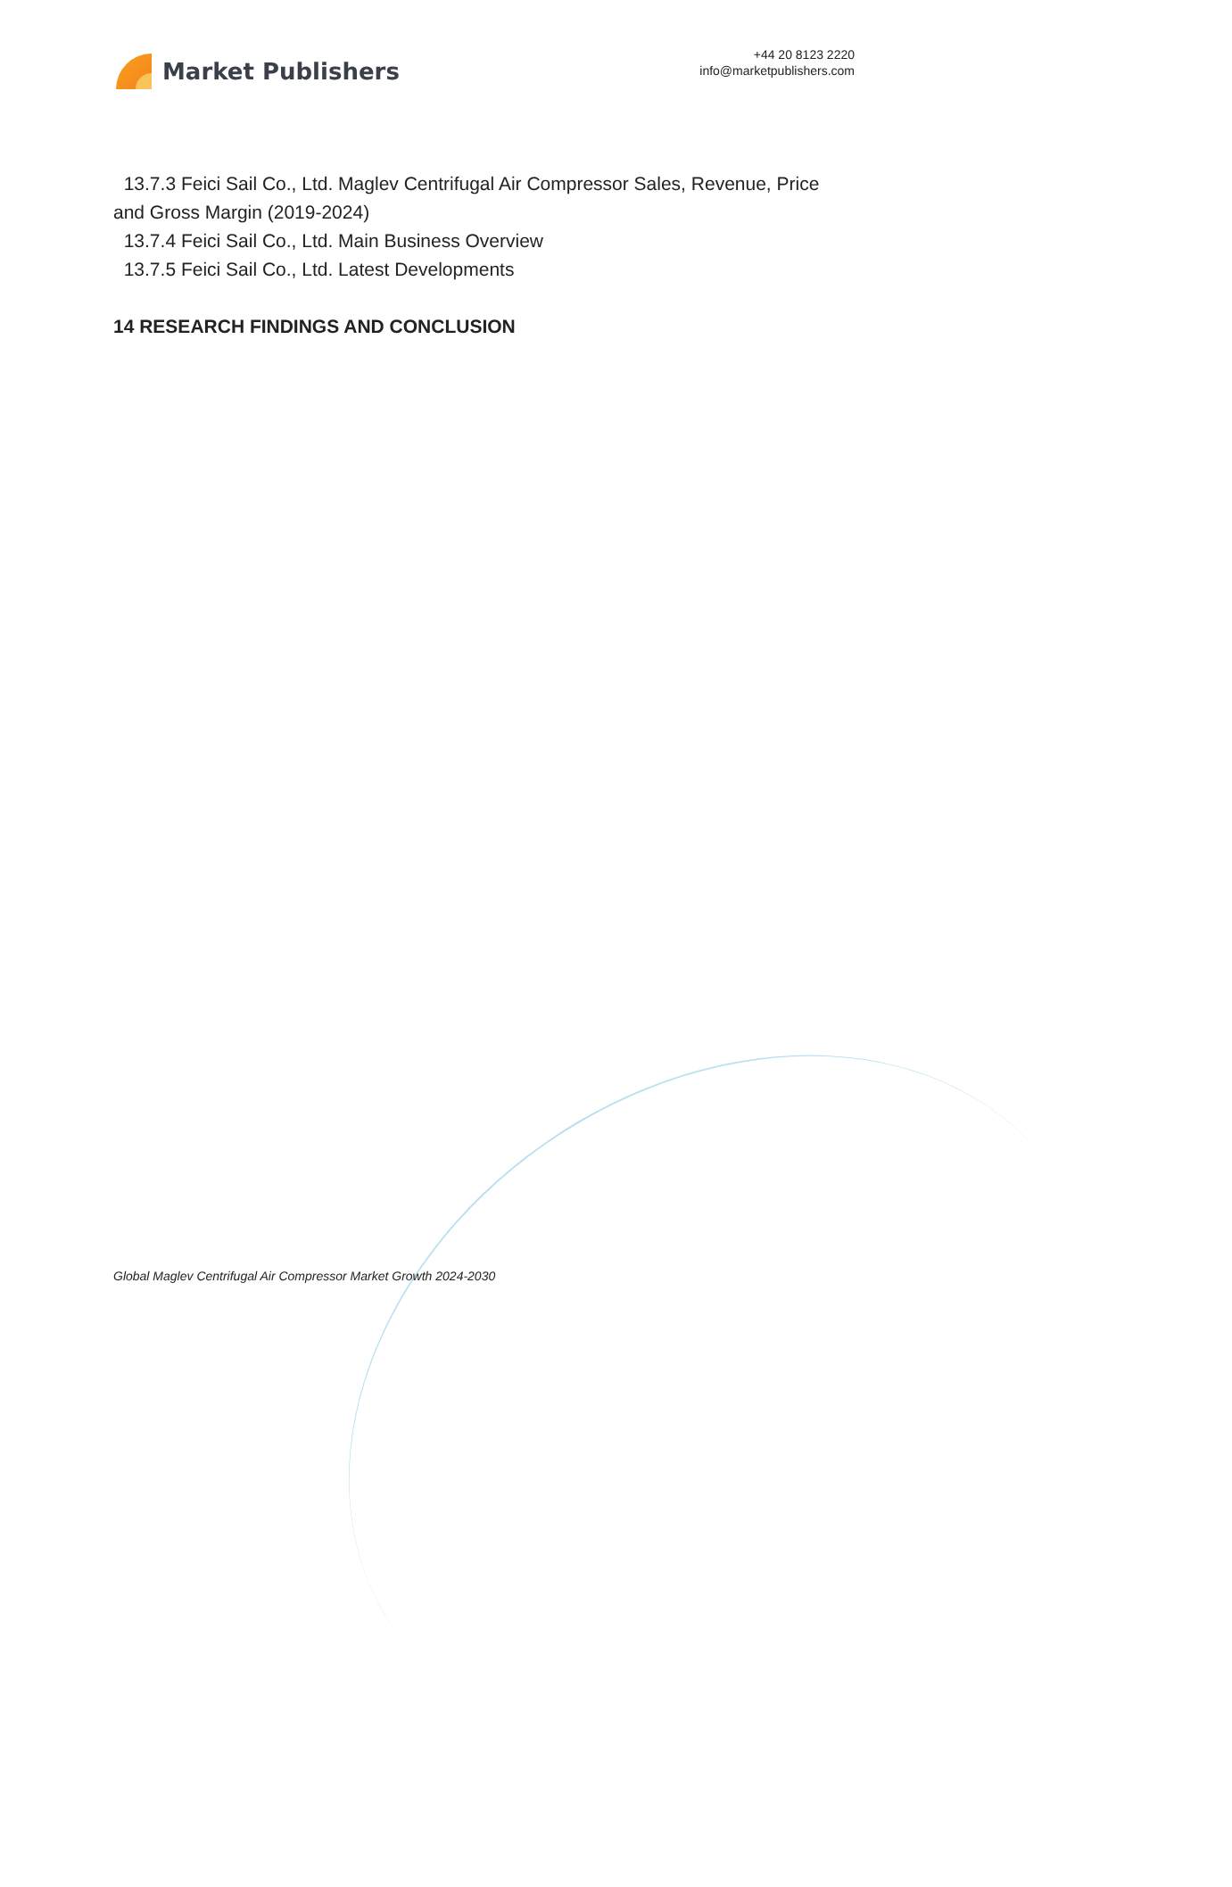Market Publishers
+44 20 8123 2220
info@marketpublishers.com
13.7.3 Feici Sail Co., Ltd. Maglev Centrifugal Air Compressor Sales, Revenue, Price and Gross Margin (2019-2024)
13.7.4 Feici Sail Co., Ltd. Main Business Overview
13.7.5 Feici Sail Co., Ltd. Latest Developments
14 RESEARCH FINDINGS AND CONCLUSION
Global Maglev Centrifugal Air Compressor Market Growth 2024-2030